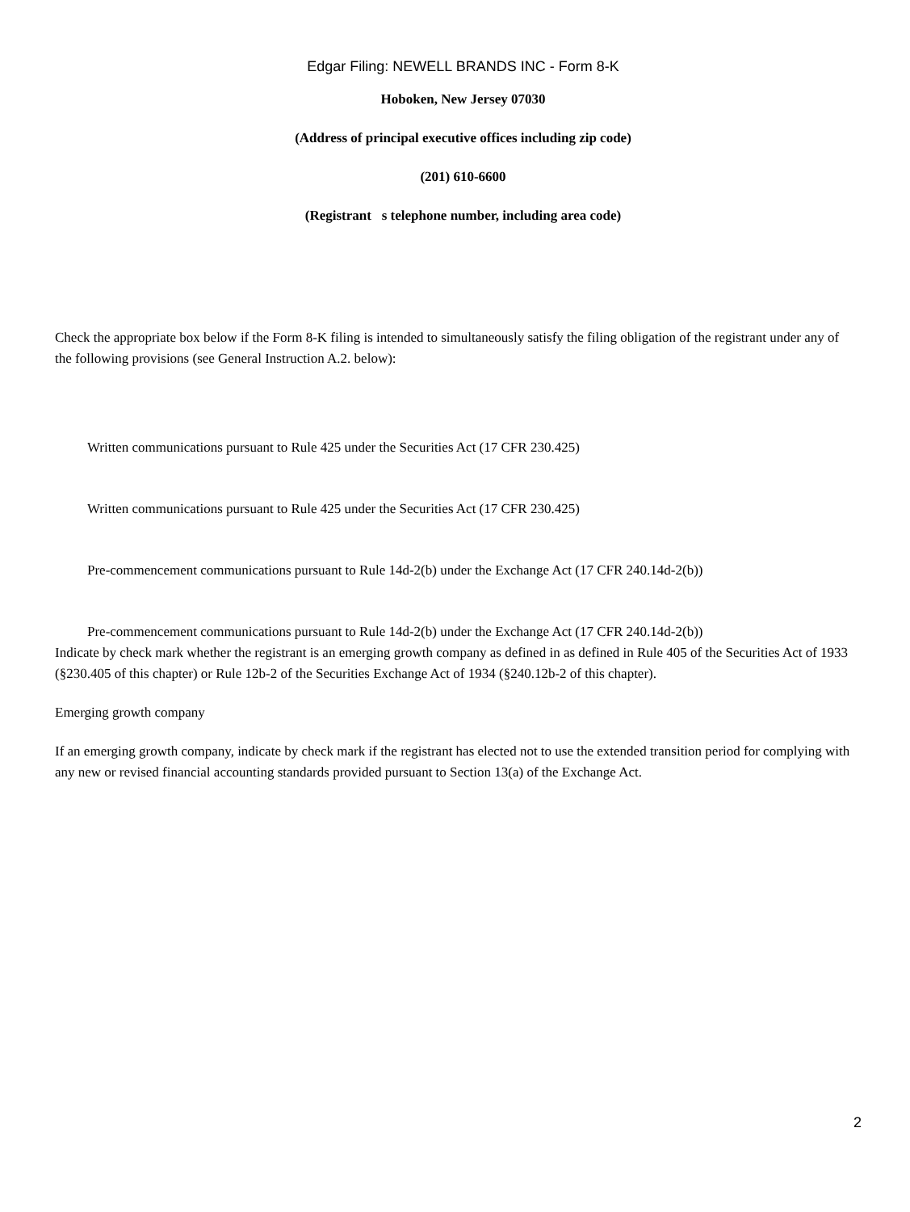Edgar Filing: NEWELL BRANDS INC - Form 8-K
Hoboken, New Jersey 07030
(Address of principal executive offices including zip code)
(201) 610-6600
(Registrant s telephone number, including area code)
Check the appropriate box below if the Form 8-K filing is intended to simultaneously satisfy the filing obligation of the registrant under any of the following provisions (see General Instruction A.2. below):
Written communications pursuant to Rule 425 under the Securities Act (17 CFR 230.425)
Written communications pursuant to Rule 425 under the Securities Act (17 CFR 230.425)
Pre-commencement communications pursuant to Rule 14d-2(b) under the Exchange Act (17 CFR 240.14d-2(b))
Pre-commencement communications pursuant to Rule 14d-2(b) under the Exchange Act (17 CFR 240.14d-2(b))
Indicate by check mark whether the registrant is an emerging growth company as defined in as defined in Rule 405 of the Securities Act of 1933 (§230.405 of this chapter) or Rule 12b-2 of the Securities Exchange Act of 1934 (§240.12b-2 of this chapter).
Emerging growth company
If an emerging growth company, indicate by check mark if the registrant has elected not to use the extended transition period for complying with any new or revised financial accounting standards provided pursuant to Section 13(a) of the Exchange Act.
2